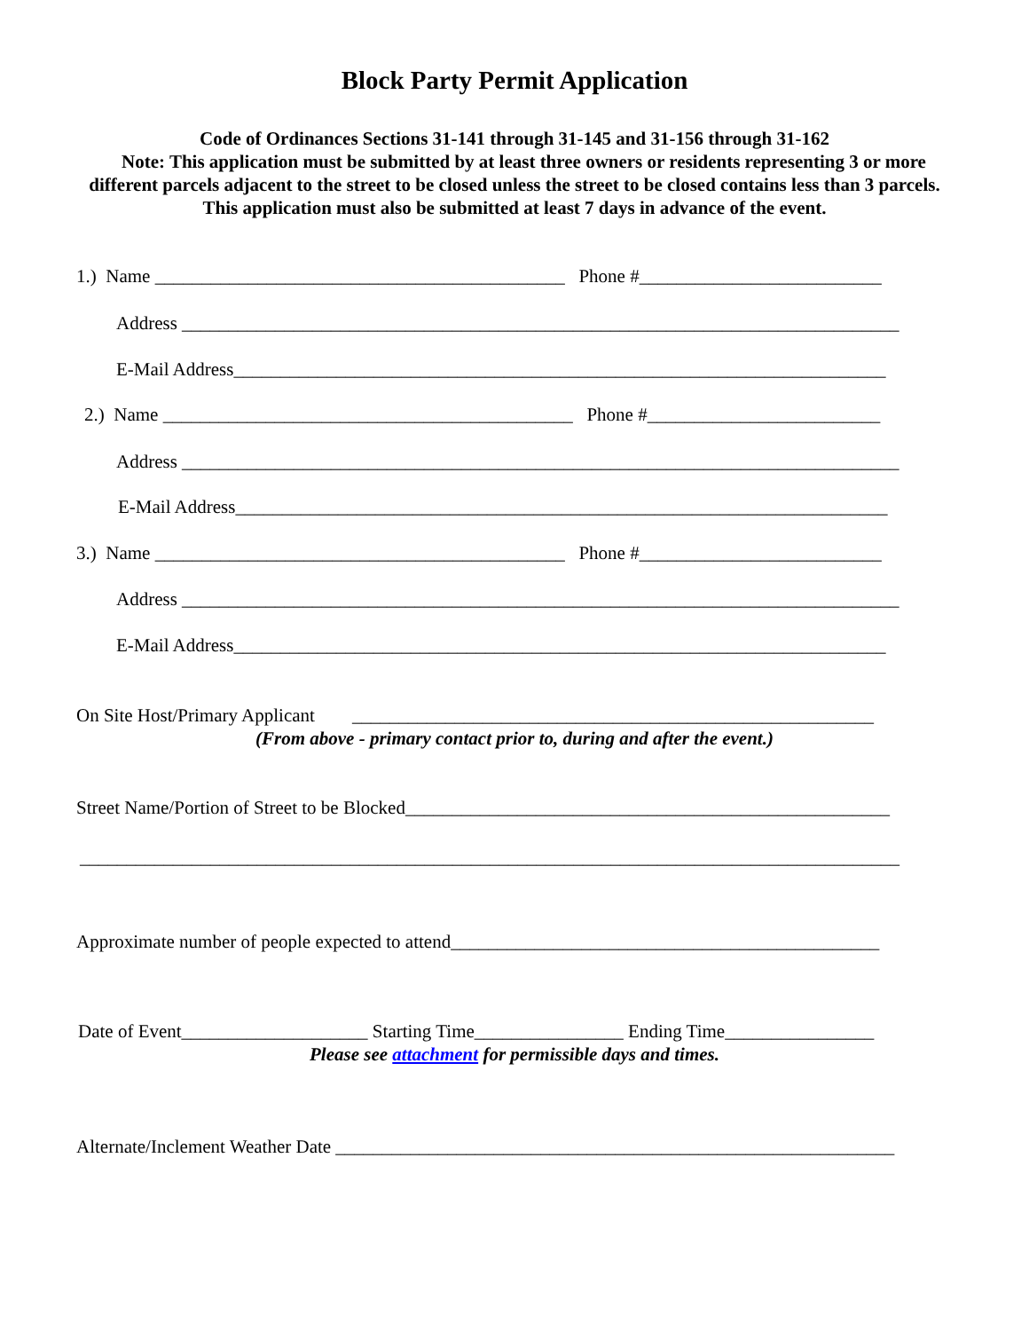Block Party Permit Application
Code of Ordinances Sections 31-141 through 31-145 and 31-156 through 31-162
Note: This application must be submitted by at least three owners or residents representing 3 or more different parcels adjacent to the street to be closed unless the street to be closed contains less than 3 parcels. This application must also be submitted at least 7 days in advance of the event.
1.) Name ____________________________________________ Phone #__________________________
Address _____________________________________________________________________________
E-Mail Address______________________________________________________________________
2.) Name ____________________________________________ Phone #_________________________
Address _____________________________________________________________________________
E-Mail Address______________________________________________________________________
3.) Name ____________________________________________ Phone #__________________________
Address _____________________________________________________________________________
E-Mail Address______________________________________________________________________
On Site Host/Primary Applicant ________________________________________________________
(From above - primary contact prior to, during and after the event.)
Street Name/Portion of Street to be Blocked____________________________________________________
________________________________________________________________________________________
Approximate number of people expected to attend______________________________________________
Date of Event____________________ Starting Time________________ Ending Time________________
Please see attachment for permissible days and times.
Alternate/Inclement Weather Date ____________________________________________________________